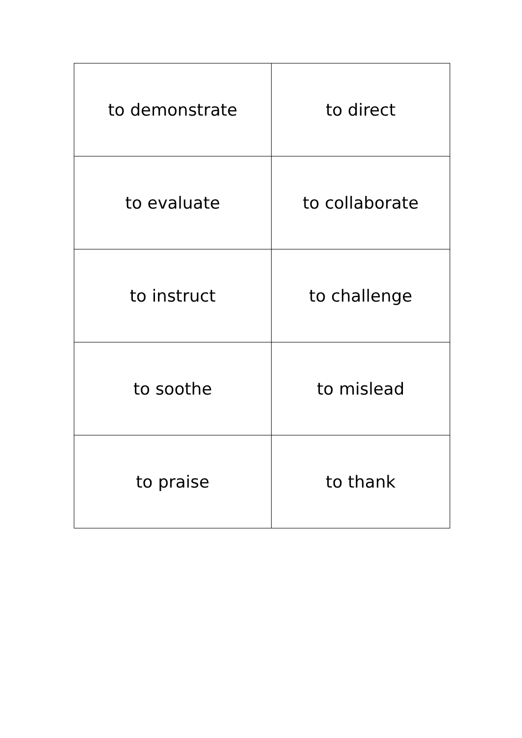| to demonstrate | to direct |
| to evaluate | to collaborate |
| to instruct | to challenge |
| to soothe | to mislead |
| to praise | to thank |